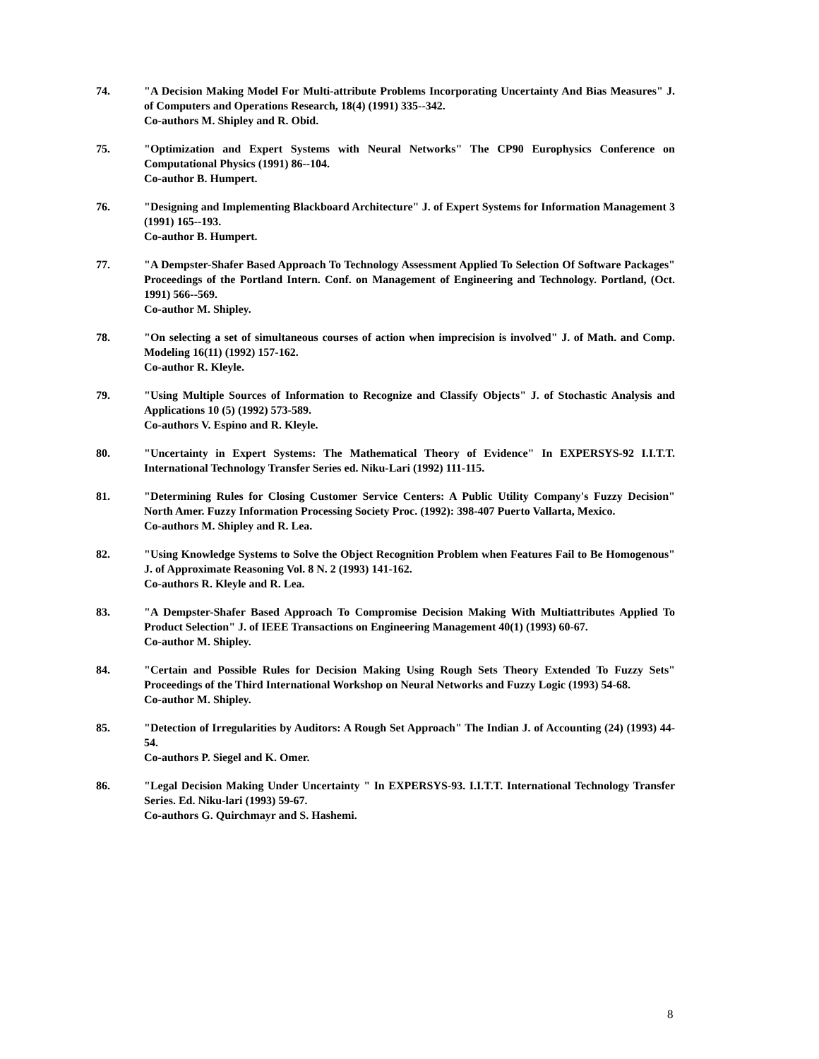74. "A Decision Making Model For Multi-attribute Problems Incorporating Uncertainty And Bias Measures" J. of Computers and Operations Research, 18(4) (1991) 335--342.
Co-authors M. Shipley and R. Obid.
75. "Optimization and Expert Systems with Neural Networks" The CP90 Europhysics Conference on Computational Physics (1991) 86--104.
Co-author B. Humpert.
76. "Designing and Implementing Blackboard Architecture" J. of Expert Systems for Information Management 3 (1991) 165--193.
Co-author B. Humpert.
77. "A Dempster-Shafer Based Approach To Technology Assessment Applied To Selection Of Software Packages" Proceedings of the Portland Intern. Conf. on Management of Engineering and Technology. Portland, (Oct. 1991) 566--569.
Co-author M. Shipley.
78. "On selecting a set of simultaneous courses of action when imprecision is involved" J. of Math. and Comp. Modeling 16(11) (1992) 157-162.
Co-author R. Kleyle.
79. "Using Multiple Sources of Information to Recognize and Classify Objects" J. of Stochastic Analysis and Applications 10 (5) (1992) 573-589.
Co-authors V. Espino and R. Kleyle.
80. "Uncertainty in Expert Systems: The Mathematical Theory of Evidence" In EXPERSYS-92 I.I.T.T. International Technology Transfer Series ed. Niku-Lari (1992) 111-115.
81. "Determining Rules for Closing Customer Service Centers: A Public Utility Company's Fuzzy Decision" North Amer. Fuzzy Information Processing Society Proc. (1992): 398-407 Puerto Vallarta, Mexico.
Co-authors M. Shipley and R. Lea.
82. "Using Knowledge Systems to Solve the Object Recognition Problem when Features Fail to Be Homogenous" J. of Approximate Reasoning Vol. 8 N. 2 (1993) 141-162.
Co-authors R. Kleyle and R. Lea.
83. "A Dempster-Shafer Based Approach To Compromise Decision Making With Multiattributes Applied To Product Selection" J. of IEEE Transactions on Engineering Management 40(1) (1993) 60-67.
Co-author M. Shipley.
84. "Certain and Possible Rules for Decision Making Using Rough Sets Theory Extended To Fuzzy Sets" Proceedings of the Third International Workshop on Neural Networks and Fuzzy Logic (1993) 54-68.
Co-author M. Shipley.
85. "Detection of Irregularities by Auditors: A Rough Set Approach" The Indian J. of Accounting (24) (1993) 44-54.
Co-authors P. Siegel and K. Omer.
86. "Legal Decision Making Under Uncertainty " In EXPERSYS-93. I.I.T.T. International Technology Transfer Series. Ed. Niku-lari (1993) 59-67.
Co-authors G. Quirchmayr and S. Hashemi.
8